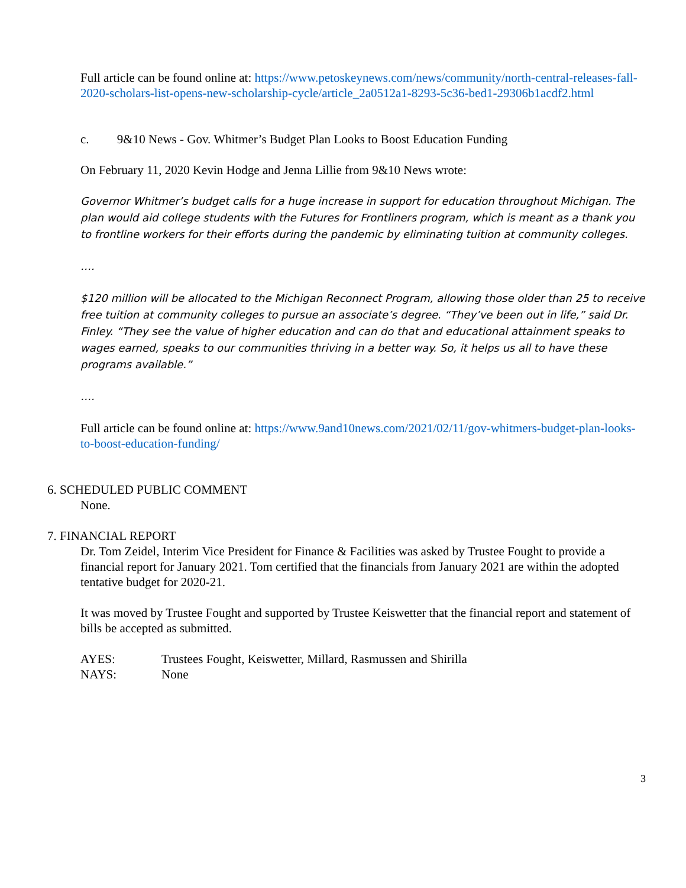Full article can be found online at: https://www.petoskeynews.com/news/community/north-central-releases-fall-2020-scholars-list-opens-new-scholarship-cycle/article_2a0512a1-8293-5c36-bed1-29306b1acdf2.html
c. 9&10 News - Gov. Whitmer’s Budget Plan Looks to Boost Education Funding
On February 11, 2020 Kevin Hodge and Jenna Lillie from 9&10 News wrote:
Governor Whitmer’s budget calls for a huge increase in support for education throughout Michigan. The plan would aid college students with the Futures for Frontliners program, which is meant as a thank you to frontline workers for their efforts during the pandemic by eliminating tuition at community colleges.
….
$120 million will be allocated to the Michigan Reconnect Program, allowing those older than 25 to receive free tuition at community colleges to pursue an associate’s degree. “They’ve been out in life,” said Dr. Finley. “They see the value of higher education and can do that and educational attainment speaks to wages earned, speaks to our communities thriving in a better way. So, it helps us all to have these programs available.”
….
Full article can be found online at: https://www.9and10news.com/2021/02/11/gov-whitmers-budget-plan-looks-to-boost-education-funding/
6. SCHEDULED PUBLIC COMMENT
None.
7. FINANCIAL REPORT
Dr. Tom Zeidel, Interim Vice President for Finance & Facilities was asked by Trustee Fought to provide a financial report for January 2021. Tom certified that the financials from January 2021 are within the adopted tentative budget for 2020-21.
It was moved by Trustee Fought and supported by Trustee Keiswetter that the financial report and statement of bills be accepted as submitted.
AYES: Trustees Fought, Keiswetter, Millard, Rasmussen and Shirilla
NAYS: None
3